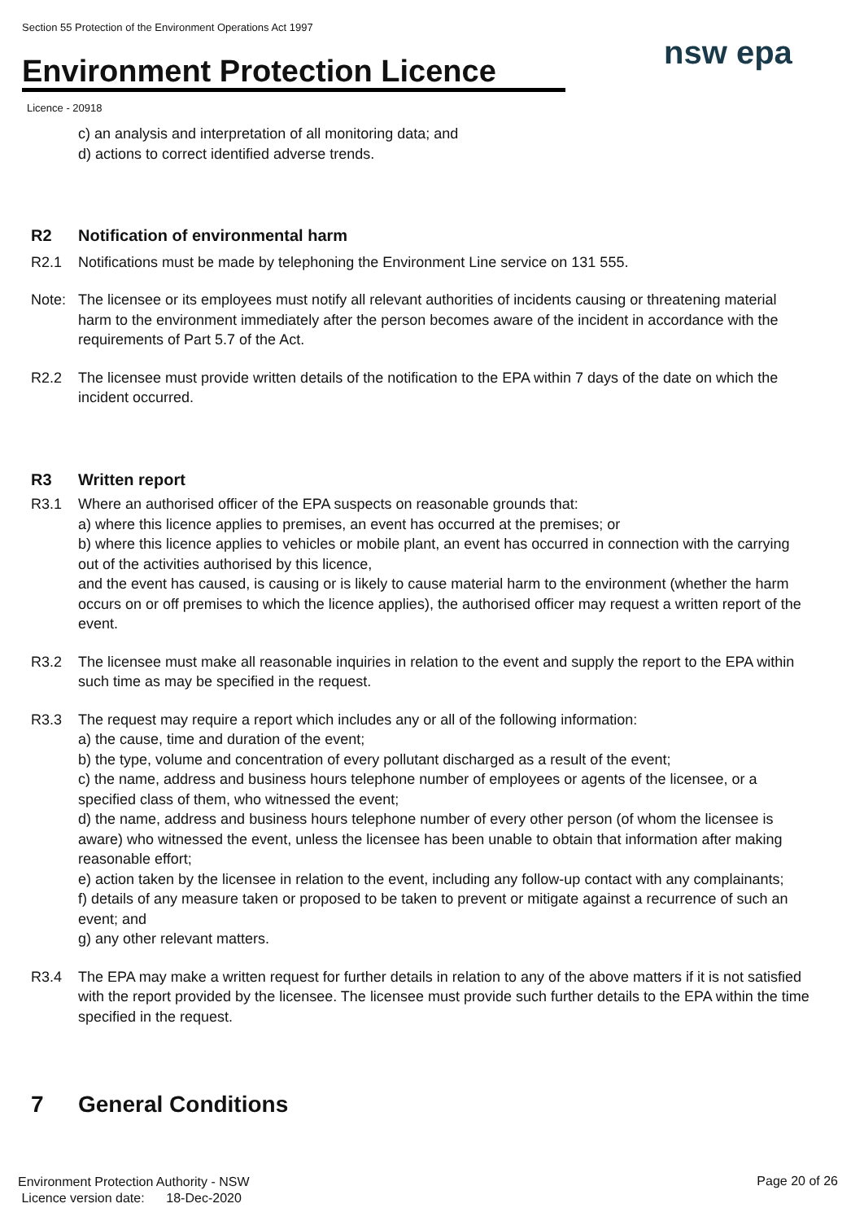Section 55 Protection of the Environment Operations Act 1997
Environment Protection Licence
nsw epa
Licence - 20918
c) an analysis and interpretation of all monitoring data; and
d) actions to correct identified adverse trends.
R2 Notification of environmental harm
R2.1 Notifications must be made by telephoning the Environment Line service on 131 555.
Note: The licensee or its employees must notify all relevant authorities of incidents causing or threatening material harm to the environment immediately after the person becomes aware of the incident in accordance with the requirements of Part 5.7 of the Act.
R2.2 The licensee must provide written details of the notification to the EPA within 7 days of the date on which the incident occurred.
R3 Written report
R3.1 Where an authorised officer of the EPA suspects on reasonable grounds that:
a) where this licence applies to premises, an event has occurred at the premises; or
b) where this licence applies to vehicles or mobile plant, an event has occurred in connection with the carrying out of the activities authorised by this licence,
and the event has caused, is causing or is likely to cause material harm to the environment (whether the harm occurs on or off premises to which the licence applies), the authorised officer may request a written report of the event.
R3.2 The licensee must make all reasonable inquiries in relation to the event and supply the report to the EPA within such time as may be specified in the request.
R3.3 The request may require a report which includes any or all of the following information:
a) the cause, time and duration of the event;
b) the type, volume and concentration of every pollutant discharged as a result of the event;
c) the name, address and business hours telephone number of employees or agents of the licensee, or a specified class of them, who witnessed the event;
d) the name, address and business hours telephone number of every other person (of whom the licensee is aware) who witnessed the event, unless the licensee has been unable to obtain that information after making reasonable effort;
e) action taken by the licensee in relation to the event, including any follow-up contact with any complainants;
f) details of any measure taken or proposed to be taken to prevent or mitigate against a recurrence of such an event; and
g) any other relevant matters.
R3.4 The EPA may make a written request for further details in relation to any of the above matters if it is not satisfied with the report provided by the licensee. The licensee must provide such further details to the EPA within the time specified in the request.
7 General Conditions
Environment Protection Authority - NSW
Licence version date: 18-Dec-2020
Page 20 of 26